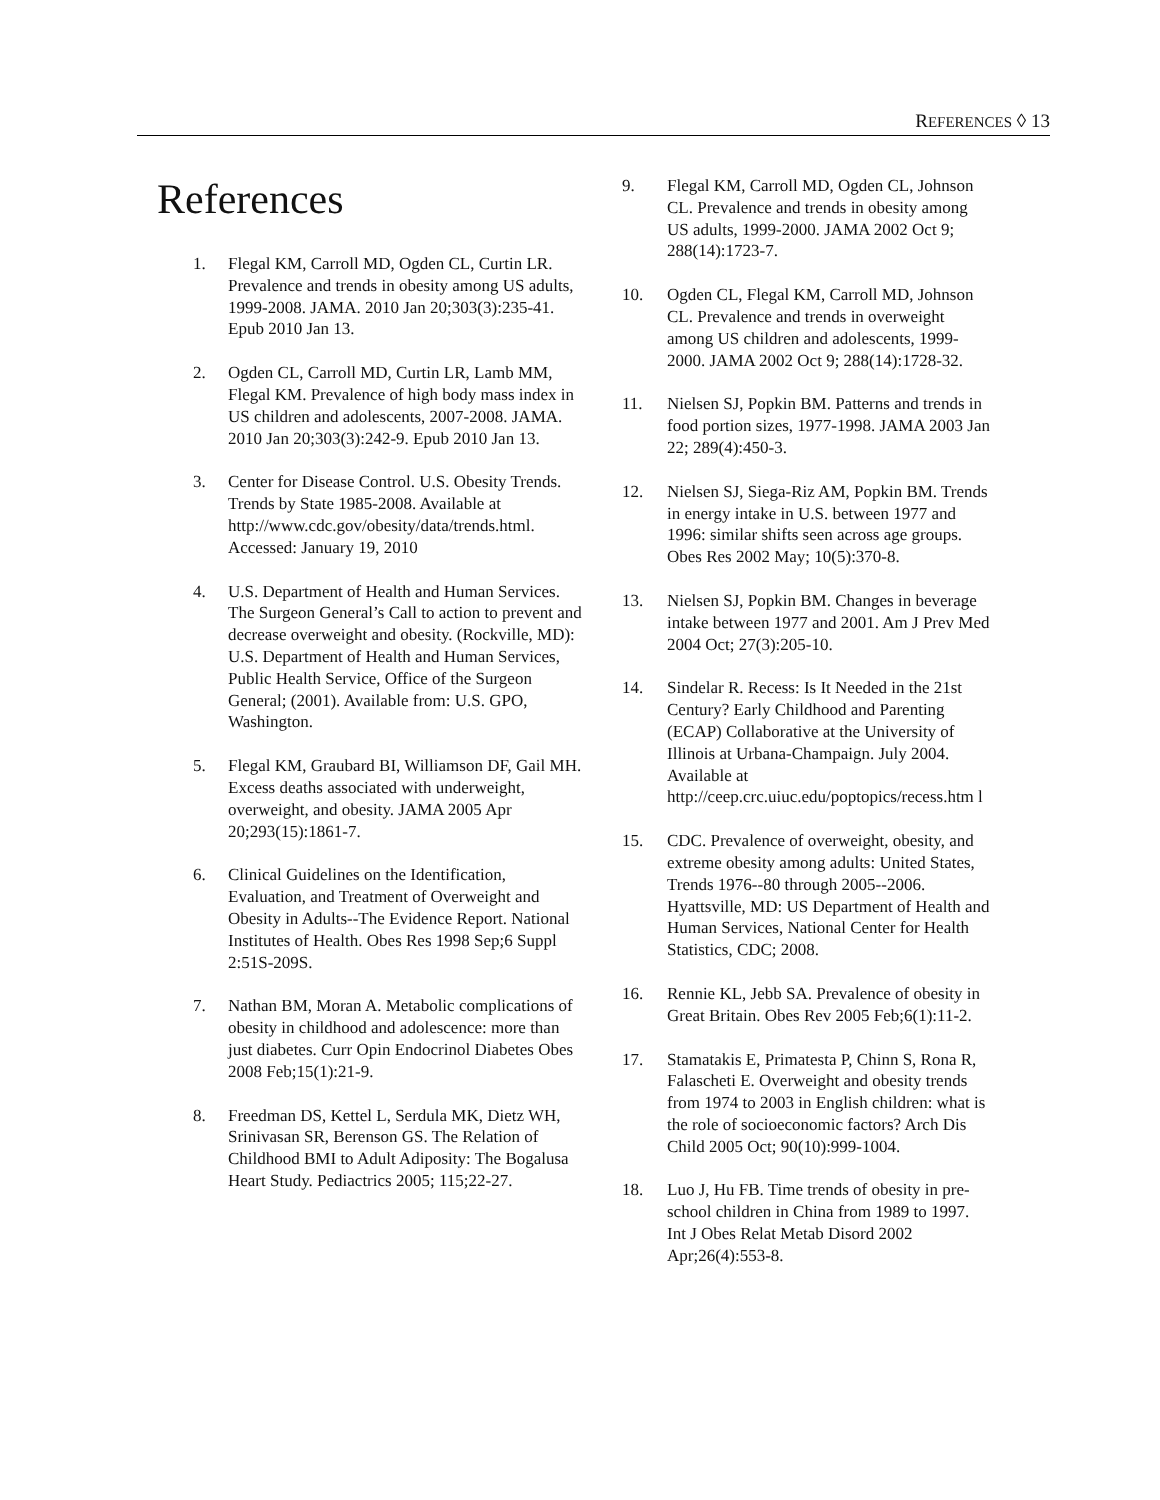REFERENCES ◊ 13
References
1. Flegal KM, Carroll MD, Ogden CL, Curtin LR. Prevalence and trends in obesity among US adults, 1999-2008. JAMA. 2010 Jan 20;303(3):235-41. Epub 2010 Jan 13.
2. Ogden CL, Carroll MD, Curtin LR, Lamb MM, Flegal KM. Prevalence of high body mass index in US children and adolescents, 2007-2008. JAMA. 2010 Jan 20;303(3):242-9. Epub 2010 Jan 13.
3. Center for Disease Control. U.S. Obesity Trends. Trends by State 1985-2008. Available at http://www.cdc.gov/obesity/data/trends.html. Accessed: January 19, 2010
4. U.S. Department of Health and Human Services. The Surgeon General’s Call to action to prevent and decrease overweight and obesity. (Rockville, MD): U.S. Department of Health and Human Services, Public Health Service, Office of the Surgeon General; (2001). Available from: U.S. GPO, Washington.
5. Flegal KM, Graubard BI, Williamson DF, Gail MH. Excess deaths associated with underweight, overweight, and obesity. JAMA 2005 Apr 20;293(15):1861-7.
6. Clinical Guidelines on the Identification, Evaluation, and Treatment of Overweight and Obesity in Adults--The Evidence Report. National Institutes of Health. Obes Res 1998 Sep;6 Suppl 2:51S-209S.
7. Nathan BM, Moran A. Metabolic complications of obesity in childhood and adolescence: more than just diabetes. Curr Opin Endocrinol Diabetes Obes 2008 Feb;15(1):21-9.
8. Freedman DS, Kettel L, Serdula MK, Dietz WH, Srinivasan SR, Berenson GS. The Relation of Childhood BMI to Adult Adiposity: The Bogalusa Heart Study. Pediactrics 2005; 115;22-27.
9. Flegal KM, Carroll MD, Ogden CL, Johnson CL. Prevalence and trends in obesity among US adults, 1999-2000. JAMA 2002 Oct 9; 288(14):1723-7.
10. Ogden CL, Flegal KM, Carroll MD, Johnson CL. Prevalence and trends in overweight among US children and adolescents, 1999-2000. JAMA 2002 Oct 9; 288(14):1728-32.
11. Nielsen SJ, Popkin BM. Patterns and trends in food portion sizes, 1977-1998. JAMA 2003 Jan 22; 289(4):450-3.
12. Nielsen SJ, Siega-Riz AM, Popkin BM. Trends in energy intake in U.S. between 1977 and 1996: similar shifts seen across age groups. Obes Res 2002 May; 10(5):370-8.
13. Nielsen SJ, Popkin BM. Changes in beverage intake between 1977 and 2001. Am J Prev Med 2004 Oct; 27(3):205-10.
14. Sindelar R. Recess: Is It Needed in the 21st Century? Early Childhood and Parenting (ECAP) Collaborative at the University of Illinois at Urbana-Champaign. July 2004. Available at http://ceep.crc.uiuc.edu/poptopics/recess.htm l
15. CDC. Prevalence of overweight, obesity, and extreme obesity among adults: United States, Trends 1976--80 through 2005--2006. Hyattsville, MD: US Department of Health and Human Services, National Center for Health Statistics, CDC; 2008.
16. Rennie KL, Jebb SA. Prevalence of obesity in Great Britain. Obes Rev 2005 Feb;6(1):11-2.
17. Stamatakis E, Primatesta P, Chinn S, Rona R, Falascheti E. Overweight and obesity trends from 1974 to 2003 in English children: what is the role of socioeconomic factors? Arch Dis Child 2005 Oct; 90(10):999-1004.
18. Luo J, Hu FB. Time trends of obesity in pre-school children in China from 1989 to 1997. Int J Obes Relat Metab Disord 2002 Apr;26(4):553-8.